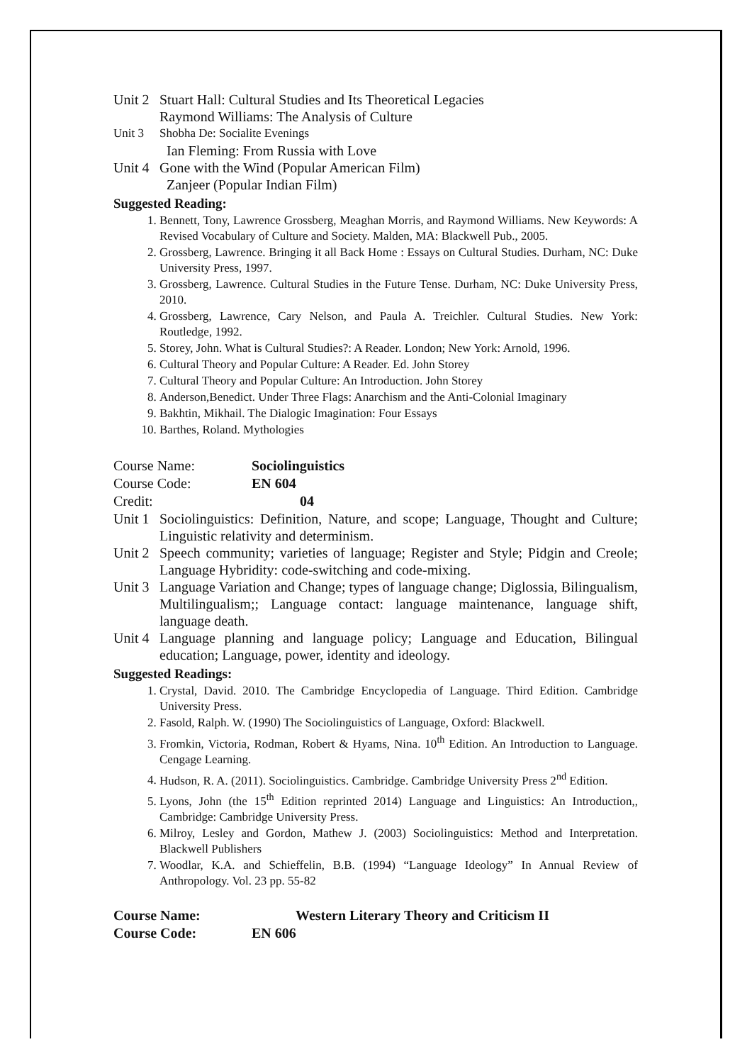Unit 2 Stuart Hall: Cultural Studies and Its Theoretical Legacies
Raymond Williams: The Analysis of Culture
Unit 3 Shobha De: Socialite Evenings
Ian Fleming: From Russia with Love
Unit 4 Gone with the Wind (Popular American Film)
Zanjeer (Popular Indian Film)
Suggested Reading:
1. Bennett, Tony, Lawrence Grossberg, Meaghan Morris, and Raymond Williams. New Keywords: A Revised Vocabulary of Culture and Society. Malden, MA: Blackwell Pub., 2005.
2. Grossberg, Lawrence. Bringing it all Back Home : Essays on Cultural Studies. Durham, NC: Duke University Press, 1997.
3. Grossberg, Lawrence. Cultural Studies in the Future Tense. Durham, NC: Duke University Press, 2010.
4. Grossberg, Lawrence, Cary Nelson, and Paula A. Treichler. Cultural Studies. New York: Routledge, 1992.
5. Storey, John. What is Cultural Studies?: A Reader. London; New York: Arnold, 1996.
6. Cultural Theory and Popular Culture: A Reader. Ed. John Storey
7. Cultural Theory and Popular Culture: An Introduction. John Storey
8. Anderson,Benedict. Under Three Flags: Anarchism and the Anti-Colonial Imaginary
9. Bakhtin, Mikhail. The Dialogic Imagination: Four Essays
10. Barthes, Roland. Mythologies
Course Name: Sociolinguistics
Course Code: EN 604
Credit: 04
Unit 1 Sociolinguistics: Definition, Nature, and scope; Language, Thought and Culture; Linguistic relativity and determinism.
Unit 2 Speech community; varieties of language; Register and Style; Pidgin and Creole; Language Hybridity: code-switching and code-mixing.
Unit 3 Language Variation and Change; types of language change; Diglossia, Bilingualism, Multilingualism;; Language contact: language maintenance, language shift, language death.
Unit 4 Language planning and language policy; Language and Education, Bilingual education; Language, power, identity and ideology.
Suggested Readings:
1. Crystal, David. 2010. The Cambridge Encyclopedia of Language. Third Edition. Cambridge University Press.
2. Fasold, Ralph. W. (1990) The Sociolinguistics of Language, Oxford: Blackwell.
3. Fromkin, Victoria, Rodman, Robert & Hyams, Nina. 10<sup>th</sup> Edition. An Introduction to Language. Cengage Learning.
4. Hudson, R. A. (2011). Sociolinguistics. Cambridge. Cambridge University Press 2<sup>nd</sup> Edition.
5. Lyons, John (the 15<sup>th</sup> Edition reprinted 2014) Language and Linguistics: An Introduction,, Cambridge: Cambridge University Press.
6. Milroy, Lesley and Gordon, Mathew J. (2003) Sociolinguistics: Method and Interpretation. Blackwell Publishers
7. Woodlar, K.A. and Schieffelin, B.B. (1994) “Language Ideology” In Annual Review of Anthropology. Vol. 23 pp. 55-82
Course Name: Western Literary Theory and Criticism II
Course Code: EN 606